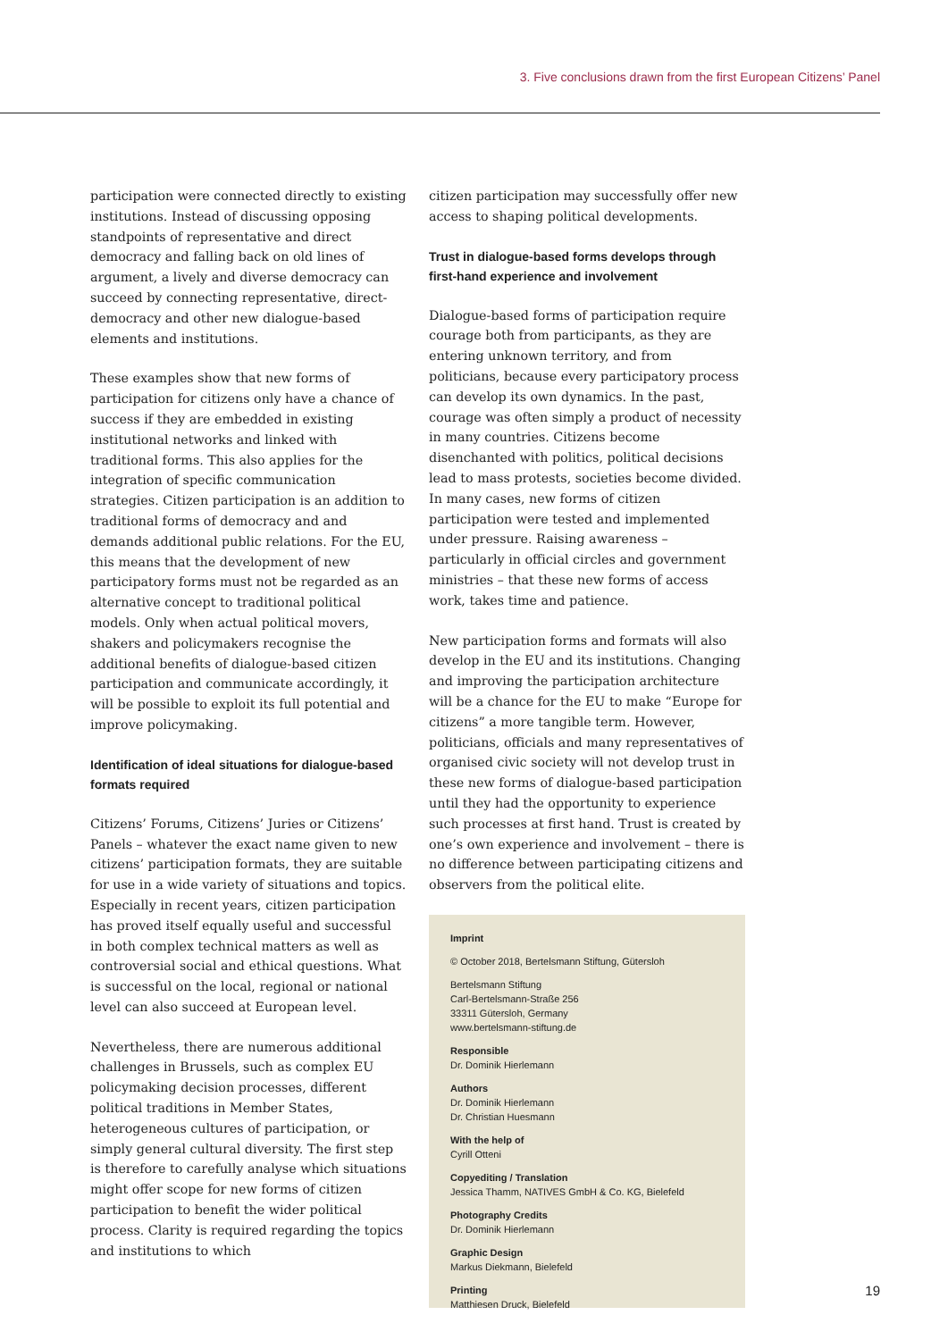3. Five conclusions drawn from the first European Citizens’ Panel
participation were connected directly to existing institutions. Instead of discussing opposing standpoints of representative and direct democracy and falling back on old lines of argument, a lively and diverse democracy can succeed by connecting representative, direct-democracy and other new dialogue-based elements and institutions.
These examples show that new forms of participation for citizens only have a chance of success if they are embedded in existing institutional networks and linked with traditional forms. This also applies for the integration of specific communication strategies. Citizen participation is an addition to traditional forms of democracy and and demands additional public relations. For the EU, this means that the development of new participatory forms must not be regarded as an alternative concept to traditional political models. Only when actual political movers, shakers and policymakers recognise the additional benefits of dialogue-based citizen participation and communicate accordingly, it will be possible to exploit its full potential and improve policymaking.
Identification of ideal situations for dialogue-based formats required
Citizens’ Forums, Citizens’ Juries or Citizens’ Panels – whatever the exact name given to new citizens’ participation formats, they are suitable for use in a wide variety of situations and topics. Especially in recent years, citizen participation has proved itself equally useful and successful in both complex technical matters as well as controversial social and ethical questions. What is successful on the local, regional or national level can also succeed at European level.
Nevertheless, there are numerous additional challenges in Brussels, such as complex EU policymaking decision processes, different political traditions in Member States, heterogeneous cultures of participation, or simply general cultural diversity. The first step is therefore to carefully analyse which situations might offer scope for new forms of citizen participation to benefit the wider political process. Clarity is required regarding the topics and institutions to which
citizen participation may successfully offer new access to shaping political developments.
Trust in dialogue-based forms develops through first-hand experience and involvement
Dialogue-based forms of participation require courage both from participants, as they are entering unknown territory, and from politicians, because every participatory process can develop its own dynamics. In the past, courage was often simply a product of necessity in many countries. Citizens become disenchanted with politics, political decisions lead to mass protests, societies become divided. In many cases, new forms of citizen participation were tested and implemented under pressure. Raising awareness – particularly in official circles and government ministries – that these new forms of access work, takes time and patience.
New participation forms and formats will also develop in the EU and its institutions. Changing and improving the participation architecture will be a chance for the EU to make “Europe for citizens” a more tangible term. However, politicians, officials and many representatives of organised civic society will not develop trust in these new forms of dialogue-based participation until they had the opportunity to experience such processes at first hand. Trust is created by one’s own experience and involvement – there is no difference between participating citizens and observers from the political elite.
Imprint
© October 2018, Bertelsmann Stiftung, Gütersloh
Bertelsmann Stiftung
Carl-Bertelsmann-Straße 256
33311 Gütersloh, Germany
www.bertelsmann-stiftung.de
Responsible
Dr. Dominik Hierlemann
Authors
Dr. Dominik Hierlemann
Dr. Christian Huesmann
With the help of
Cyrill Otteni
Copyediting / Translation
Jessica Thamm, NATIVES GmbH & Co. KG, Bielefeld
Photography Credits
Dr. Dominik Hierlemann
Graphic Design
Markus Diekmann, Bielefeld
Printing
Matthiesen Druck, Bielefeld
19